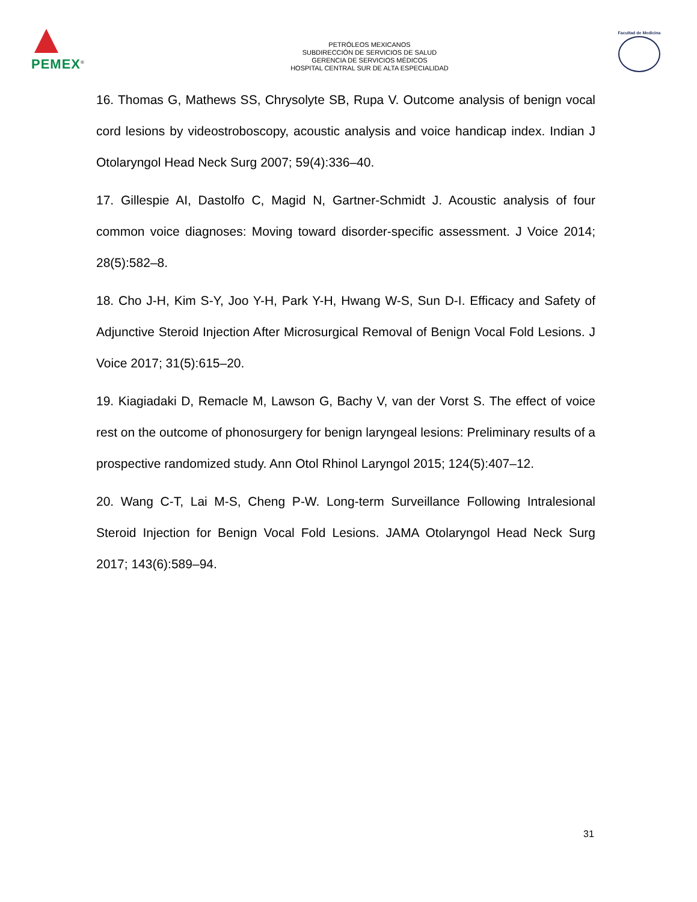PEMEX<sup>®</sup>
PETRÓLEOS MEXICANOS
SUBDIRECCIÓN DE SERVICIOS DE SALUD
GERENCIA DE SERVICIOS MÉDICOS
HOSPITAL CENTRAL SUR DE ALTA ESPECIALIDAD
Facultad de Medicina
16. Thomas G, Mathews SS, Chrysolyte SB, Rupa V. Outcome analysis of benign vocal cord lesions by videostroboscopy, acoustic analysis and voice handicap index. Indian J Otolaryngol Head Neck Surg 2007; 59(4):336–40.
17. Gillespie AI, Dastolfo C, Magid N, Gartner-Schmidt J. Acoustic analysis of four common voice diagnoses: Moving toward disorder-specific assessment. J Voice 2014; 28(5):582–8.
18. Cho J-H, Kim S-Y, Joo Y-H, Park Y-H, Hwang W-S, Sun D-I. Efficacy and Safety of Adjunctive Steroid Injection After Microsurgical Removal of Benign Vocal Fold Lesions. J Voice 2017; 31(5):615–20.
19. Kiagiadaki D, Remacle M, Lawson G, Bachy V, van der Vorst S. The effect of voice rest on the outcome of phonosurgery for benign laryngeal lesions: Preliminary results of a prospective randomized study. Ann Otol Rhinol Laryngol 2015; 124(5):407–12.
20. Wang C-T, Lai M-S, Cheng P-W. Long-term Surveillance Following Intralesional Steroid Injection for Benign Vocal Fold Lesions. JAMA Otolaryngol Head Neck Surg 2017; 143(6):589–94.
31